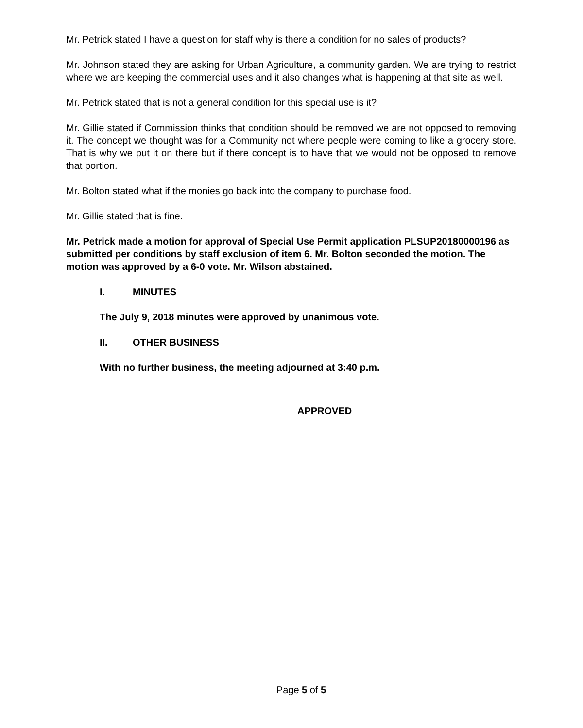Mr. Petrick stated I have a question for staff why is there a condition for no sales of products?
Mr. Johnson stated they are asking for Urban Agriculture, a community garden. We are trying to restrict where we are keeping the commercial uses and it also changes what is happening at that site as well.
Mr. Petrick stated that is not a general condition for this special use is it?
Mr. Gillie stated if Commission thinks that condition should be removed we are not opposed to removing it. The concept we thought was for a Community not where people were coming to like a grocery store. That is why we put it on there but if there concept is to have that we would not be opposed to remove that portion.
Mr. Bolton stated what if the monies go back into the company to purchase food.
Mr. Gillie stated that is fine.
Mr. Petrick made a motion for approval of Special Use Permit application PLSUP20180000196 as submitted per conditions by staff exclusion of item 6. Mr. Bolton seconded the motion. The motion was approved by a 6-0 vote. Mr. Wilson abstained.
I. MINUTES
The July 9, 2018 minutes were approved by unanimous vote.
II. OTHER BUSINESS
With no further business, the meeting adjourned at 3:40 p.m.
APPROVED
Page 5 of 5